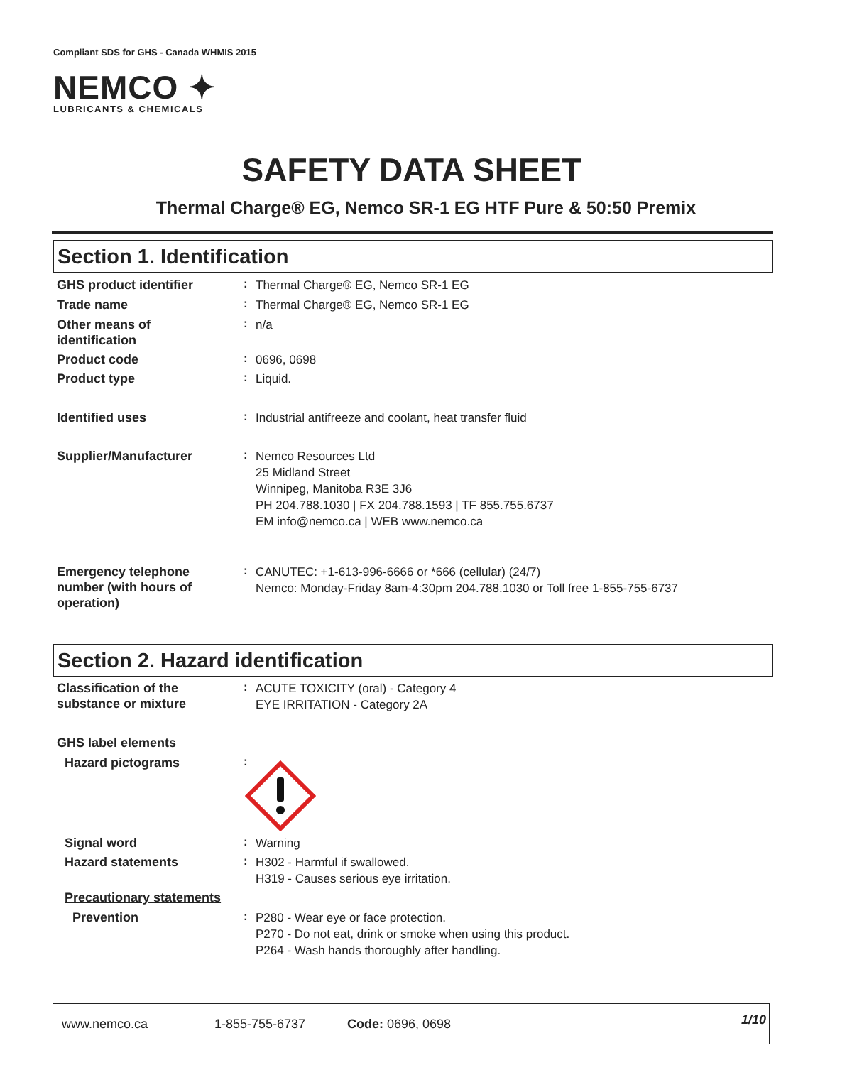Compliant SDS for GHS - Canada WHMIS 2015
NEMCO ✦
LUBRICANTS & CHEMICALS
SAFETY DATA SHEET
Thermal Charge® EG, Nemco SR-1 EG HTF Pure & 50:50 Premix
Section 1. Identification
GHS product identifier
:
Thermal Charge® EG, Nemco SR-1 EG
Trade name
:
Thermal Charge® EG, Nemco SR-1 EG
Other means of
identification
:
n/a
Product code
:
0696, 0698
Product type
:
Liquid.
Identified uses
:
Industrial antifreeze and coolant, heat transfer fluid
Supplier/Manufacturer
:
Nemco Resources Ltd
25 Midland Street
Winnipeg, Manitoba R3E 3J6
PH 204.788.1030 | FX 204.788.1593 | TF 855.755.6737
EM info@nemco.ca | WEB www.nemco.ca
Emergency telephone
number (with hours of
operation)
:
CANUTEC: +1-613-996-6666 or *666 (cellular) (24/7)
Nemco: Monday-Friday 8am-4:30pm 204.788.1030 or Toll free 1-855-755-6737
Section 2. Hazard identification
Classification of the
substance or mixture
:
ACUTE TOXICITY (oral) - Category 4
EYE IRRITATION - Category 2A
GHS label elements
Hazard pictograms
:
Signal word
:
Warning
Hazard statements
:
H302 - Harmful if swallowed.
H319 - Causes serious eye irritation.
Precautionary statements
Prevention
:
P280 - Wear eye or face protection.
P270 - Do not eat, drink or smoke when using this product.
P264 - Wash hands thoroughly after handling.
www.nemco.ca 1-855-755-6737 Code: 0696, 0698 1/10